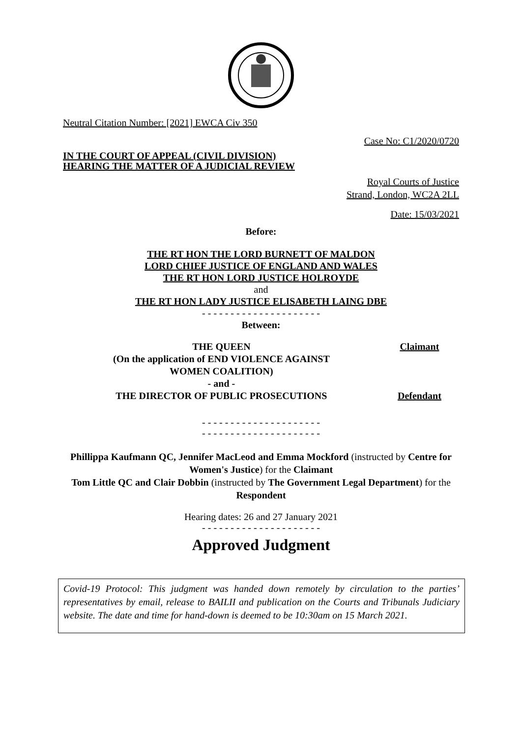Neutral Citation Number: [2021] EWCA Civ 350
Case No: C1/2020/0720
IN THE COURT OF APPEAL (CIVIL DIVISION)
HEARING THE MATTER OF A JUDICIAL REVIEW
Royal Courts of Justice
Strand, London, WC2A 2LL
Date: 15/03/2021
Before:
THE RT HON THE LORD BURNETT OF MALDON
LORD CHIEF JUSTICE OF ENGLAND AND WALES
THE RT HON LORD JUSTICE HOLROYDE
and
THE RT HON LADY JUSTICE ELISABETH LAING DBE
- - - - - - - - - - - - - - - - - - - - -
Between:
| THE QUEEN (On the application of END VIOLENCE AGAINST WOMEN COALITION) | Claimant |
| - and - | |
| THE DIRECTOR OF PUBLIC PROSECUTIONS | Defendant |
- - - - - - - - - - - - - - - - - - - - -
- - - - - - - - - - - - - - - - - - - - -
Phillippa Kaufmann QC, Jennifer MacLeod and Emma Mockford (instructed by Centre for Women's Justice) for the Claimant
Tom Little QC and Clair Dobbin (instructed by The Government Legal Department) for the Respondent
Hearing dates: 26 and 27 January 2021
- - - - - - - - - - - - - - - - - - - - -
Approved Judgment
Covid-19 Protocol: This judgment was handed down remotely by circulation to the parties’ representatives by email, release to BAILII and publication on the Courts and Tribunals Judiciary website. The date and time for hand-down is deemed to be 10:30am on 15 March 2021.